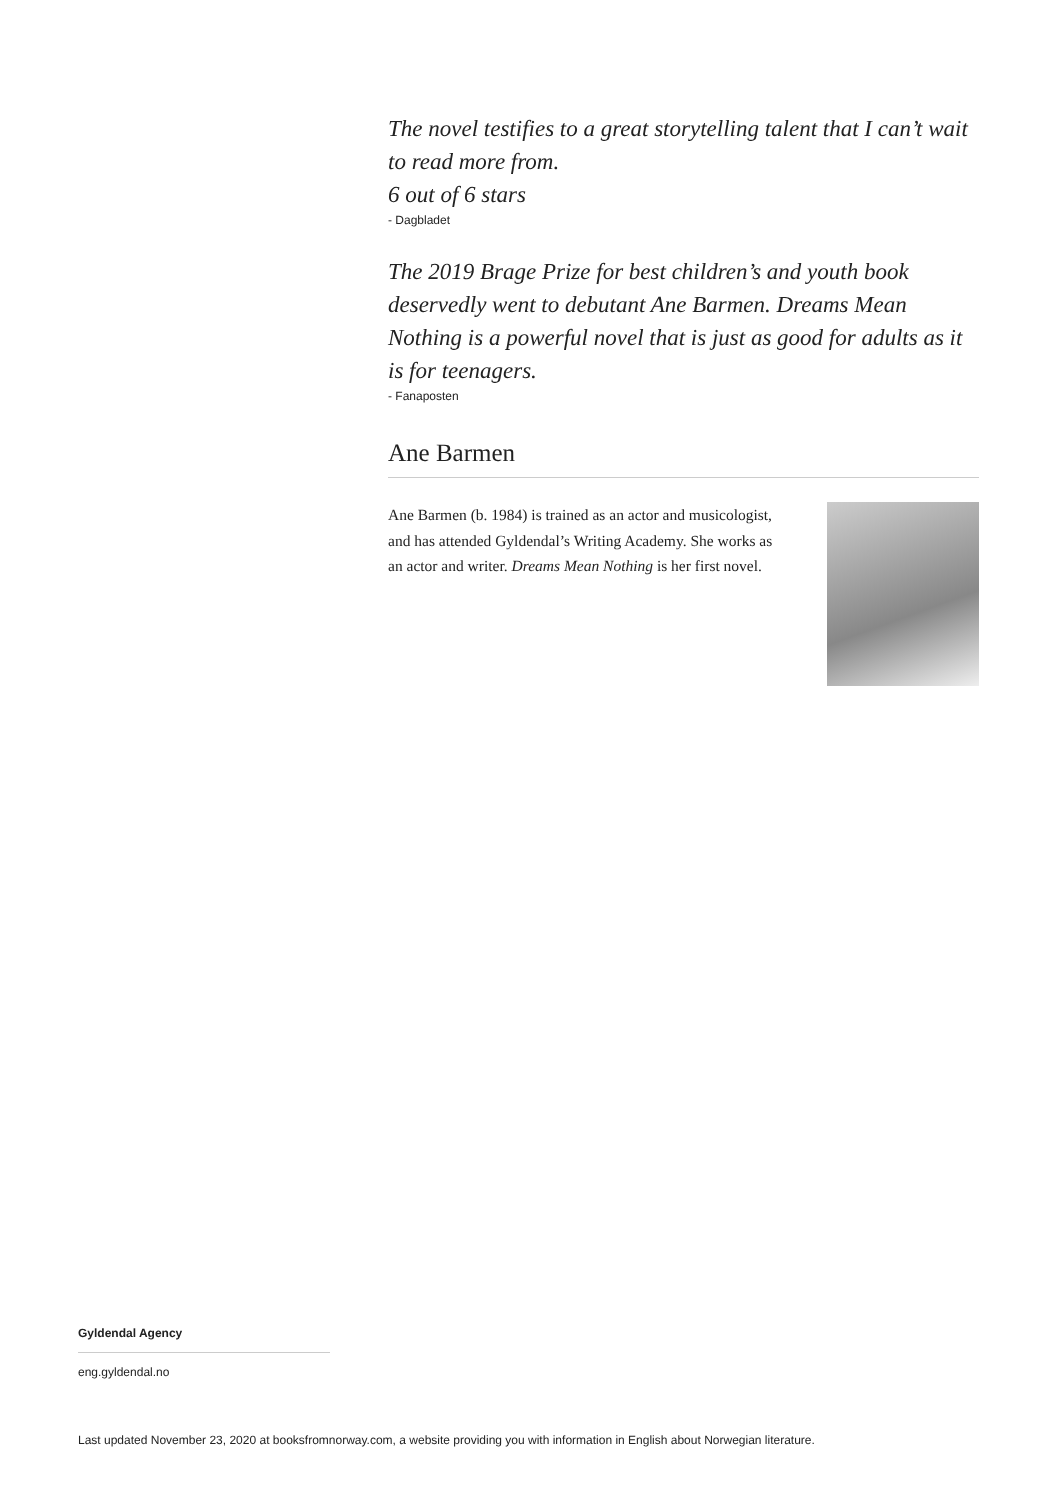The novel testifies to a great storytelling talent that I can’t wait to read more from.
6 out of 6 stars
- Dagbladet
The 2019 Brage Prize for best children’s and youth book deservedly went to debutant Ane Barmen. Dreams Mean Nothing is a powerful novel that is just as good for adults as it is for teenagers.
- Fanaposten
Ane Barmen
Ane Barmen (b. 1984) is trained as an actor and musicologist, and has attended Gyldendal’s Writing Academy. She works as an actor and writer. Dreams Mean Nothing is her first novel.
Gyldendal Agency
eng.gyldendal.no
Last updated November 23, 2020 at booksfromnorway.com, a website providing you with information in English about Norwegian literature.